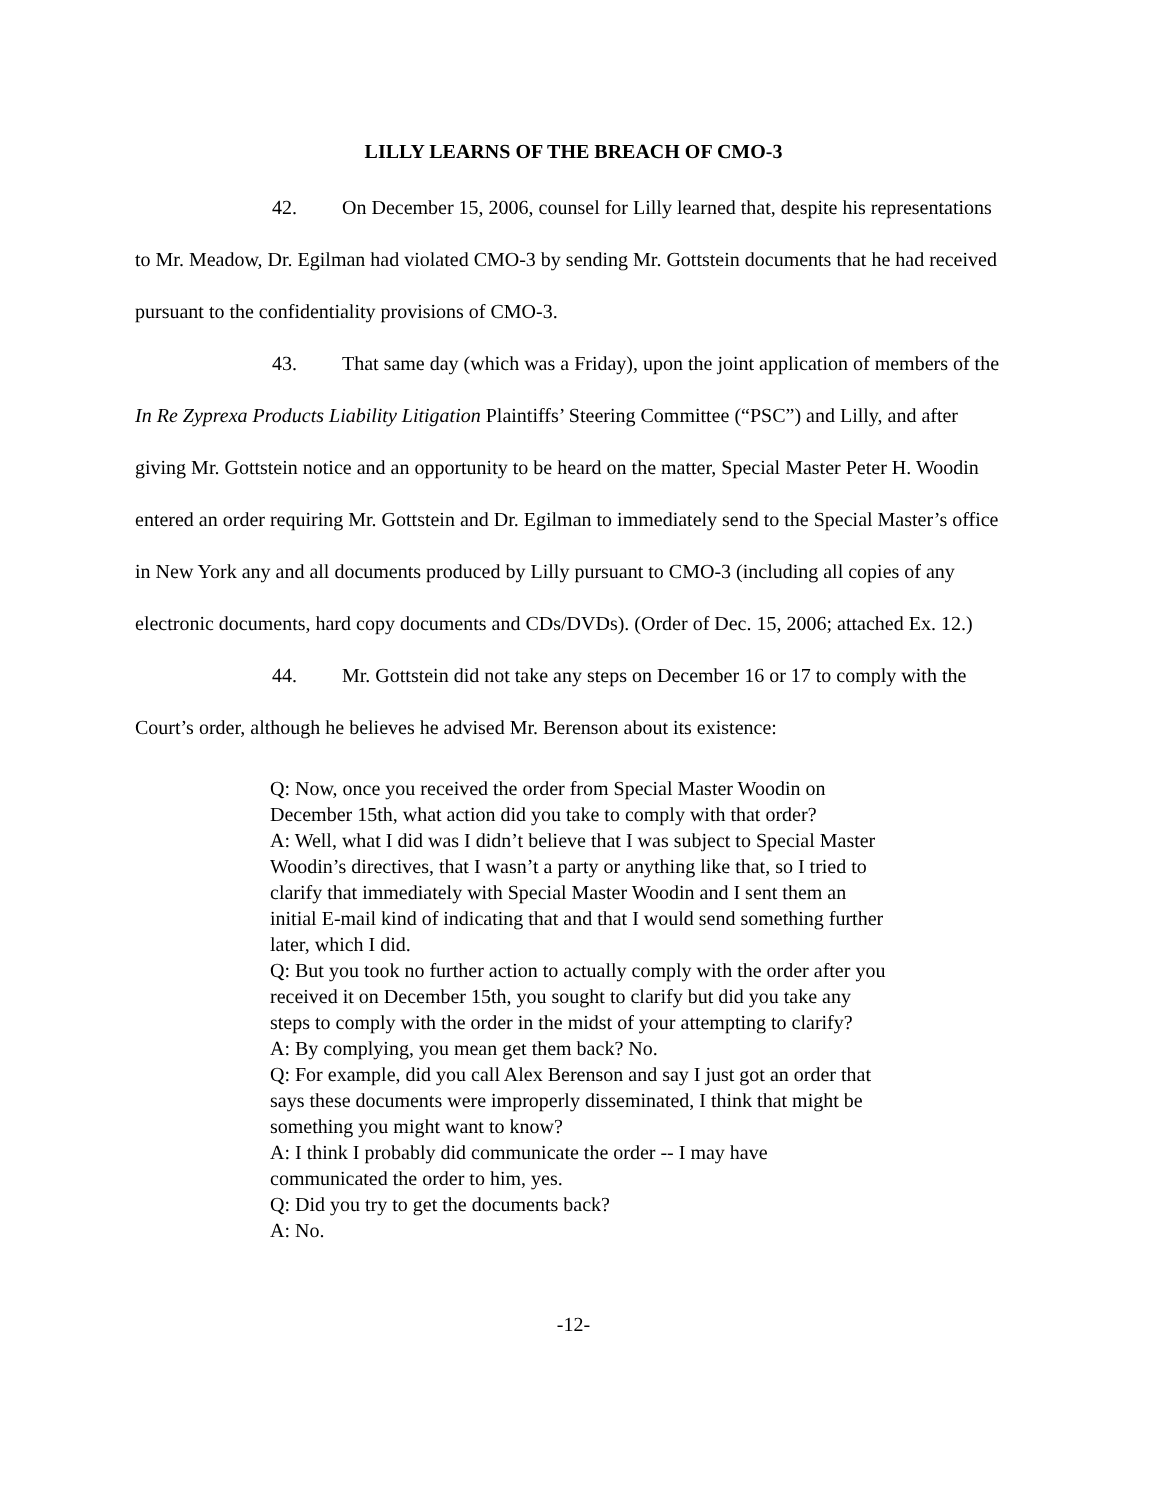LILLY LEARNS OF THE BREACH OF CMO-3
42. On December 15, 2006, counsel for Lilly learned that, despite his representations to Mr. Meadow, Dr. Egilman had violated CMO-3 by sending Mr. Gottstein documents that he had received pursuant to the confidentiality provisions of CMO-3.
43. That same day (which was a Friday), upon the joint application of members of the In Re Zyprexa Products Liability Litigation Plaintiffs’ Steering Committee (“PSC”) and Lilly, and after giving Mr. Gottstein notice and an opportunity to be heard on the matter, Special Master Peter H. Woodin entered an order requiring Mr. Gottstein and Dr. Egilman to immediately send to the Special Master’s office in New York any and all documents produced by Lilly pursuant to CMO-3 (including all copies of any electronic documents, hard copy documents and CDs/DVDs). (Order of Dec. 15, 2006; attached Ex. 12.)
44. Mr. Gottstein did not take any steps on December 16 or 17 to comply with the Court’s order, although he believes he advised Mr. Berenson about its existence:
Q: Now, once you received the order from Special Master Woodin on December 15th, what action did you take to comply with that order?
A: Well, what I did was I didn’t believe that I was subject to Special Master Woodin’s directives, that I wasn’t a party or anything like that, so I tried to clarify that immediately with Special Master Woodin and I sent them an initial E-mail kind of indicating that and that I would send something further later, which I did.
Q: But you took no further action to actually comply with the order after you received it on December 15th, you sought to clarify but did you take any steps to comply with the order in the midst of your attempting to clarify?
A: By complying, you mean get them back? No.
Q: For example, did you call Alex Berenson and say I just got an order that says these documents were improperly disseminated, I think that might be something you might want to know?
A: I think I probably did communicate the order -- I may have communicated the order to him, yes.
Q: Did you try to get the documents back?
A: No.
-12-